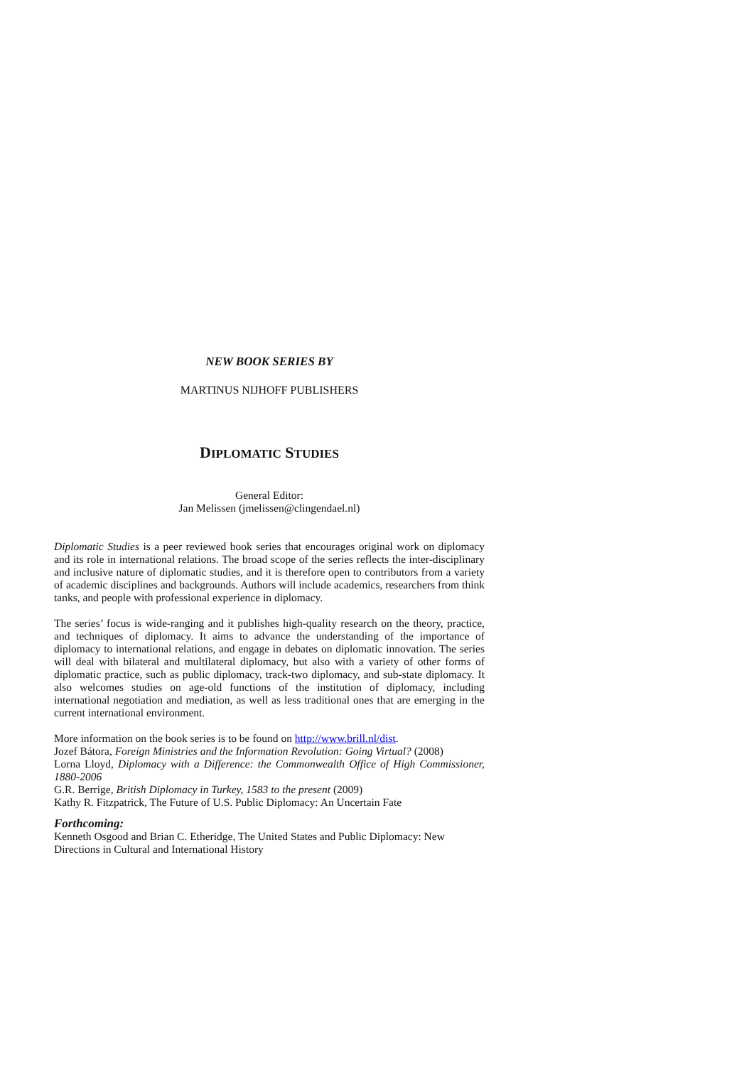NEW BOOK SERIES BY
MARTINUS NIJHOFF PUBLISHERS
DIPLOMATIC STUDIES
General Editor:
Jan Melissen (jmelissen@clingendael.nl)
Diplomatic Studies is a peer reviewed book series that encourages original work on diplomacy and its role in international relations. The broad scope of the series reflects the inter-disciplinary and inclusive nature of diplomatic studies, and it is therefore open to contributors from a variety of academic disciplines and backgrounds. Authors will include academics, researchers from think tanks, and people with professional experience in diplomacy.
The series’ focus is wide-ranging and it publishes high-quality research on the theory, practice, and techniques of diplomacy. It aims to advance the understanding of the importance of diplomacy to international relations, and engage in debates on diplomatic innovation. The series will deal with bilateral and multilateral diplomacy, but also with a variety of other forms of diplomatic practice, such as public diplomacy, track-two diplomacy, and sub-state diplomacy. It also welcomes studies on age-old functions of the institution of diplomacy, including international negotiation and mediation, as well as less traditional ones that are emerging in the current international environment.
More information on the book series is to be found on http://www.brill.nl/dist.
Jozef Bátora, Foreign Ministries and the Information Revolution: Going Virtual? (2008)
Lorna Lloyd, Diplomacy with a Difference: the Commonwealth Office of High Commissioner, 1880-2006
G.R. Berrige, British Diplomacy in Turkey, 1583 to the present (2009)
Kathy R. Fitzpatrick, The Future of U.S. Public Diplomacy: An Uncertain Fate
Forthcoming:
Kenneth Osgood and Brian C. Etheridge, The United States and Public Diplomacy: New Directions in Cultural and International History